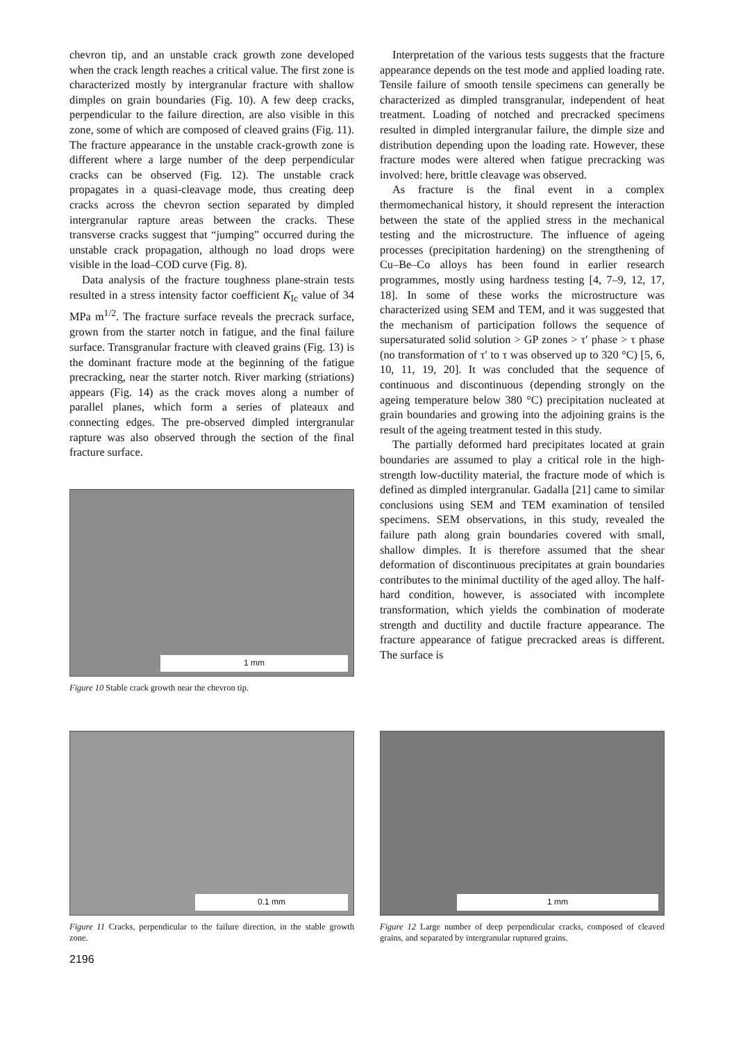chevron tip, and an unstable crack growth zone developed when the crack length reaches a critical value. The first zone is characterized mostly by intergranular fracture with shallow dimples on grain boundaries (Fig. 10). A few deep cracks, perpendicular to the failure direction, are also visible in this zone, some of which are composed of cleaved grains (Fig. 11). The fracture appearance in the unstable crack-growth zone is different where a large number of the deep perpendicular cracks can be observed (Fig. 12). The unstable crack propagates in a quasi-cleavage mode, thus creating deep cracks across the chevron section separated by dimpled intergranular rapture areas between the cracks. These transverse cracks suggest that “jumping” occurred during the unstable crack propagation, although no load drops were visible in the load–COD curve (Fig. 8).
Data analysis of the fracture toughness plane-strain tests resulted in a stress intensity factor coefficient K<sub>Ic</sub> value of 34 MPa m<sup>1/2</sup>. The fracture surface reveals the precrack surface, grown from the starter notch in fatigue, and the final failure surface. Transgranular fracture with cleaved grains (Fig. 13) is the dominant fracture mode at the beginning of the fatigue precracking, near the starter notch. River marking (striations) appears (Fig. 14) as the crack moves along a number of parallel planes, which form a series of plateaux and connecting edges. The pre-observed dimpled intergranular rapture was also observed through the section of the final fracture surface.
1 mm
Figure 10 Stable crack growth near the chevron tip.
Interpretation of the various tests suggests that the fracture appearance depends on the test mode and applied loading rate. Tensile failure of smooth tensile specimens can generally be characterized as dimpled transgranular, independent of heat treatment. Loading of notched and precracked specimens resulted in dimpled intergranular failure, the dimple size and distribution depending upon the loading rate. However, these fracture modes were altered when fatigue precracking was involved: here, brittle cleavage was observed.
As fracture is the final event in a complex thermomechanical history, it should represent the interaction between the state of the applied stress in the mechanical testing and the microstructure. The influence of ageing processes (precipitation hardening) on the strengthening of Cu–Be–Co alloys has been found in earlier research programmes, mostly using hardness testing [4, 7–9, 12, 17, 18]. In some of these works the microstructure was characterized using SEM and TEM, and it was suggested that the mechanism of participation follows the sequence of supersaturated solid solution > GP zones > τ′ phase > τ phase (no transformation of τ′ to τ was observed up to 320 °C) [5, 6, 10, 11, 19, 20]. It was concluded that the sequence of continuous and discontinuous (depending strongly on the ageing temperature below 380 °C) precipitation nucleated at grain boundaries and growing into the adjoining grains is the result of the ageing treatment tested in this study.
The partially deformed hard precipitates located at grain boundaries are assumed to play a critical role in the high-strength low-ductility material, the fracture mode of which is defined as dimpled intergranular. Gadalla [21] came to similar conclusions using SEM and TEM examination of tensiled specimens. SEM observations, in this study, revealed the failure path along grain boundaries covered with small, shallow dimples. It is therefore assumed that the shear deformation of discontinuous precipitates at grain boundaries contributes to the minimal ductility of the aged alloy. The half-hard condition, however, is associated with incomplete transformation, which yields the combination of moderate strength and ductility and ductile fracture appearance. The fracture appearance of fatigue precracked areas is different. The surface is
0.1 mm
Figure 11 Cracks, perpendicular to the failure direction, in the stable growth zone.
1 mm
Figure 12 Large number of deep perpendicular cracks, composed of cleaved grains, and separated by intergranular ruptured grains.
2196